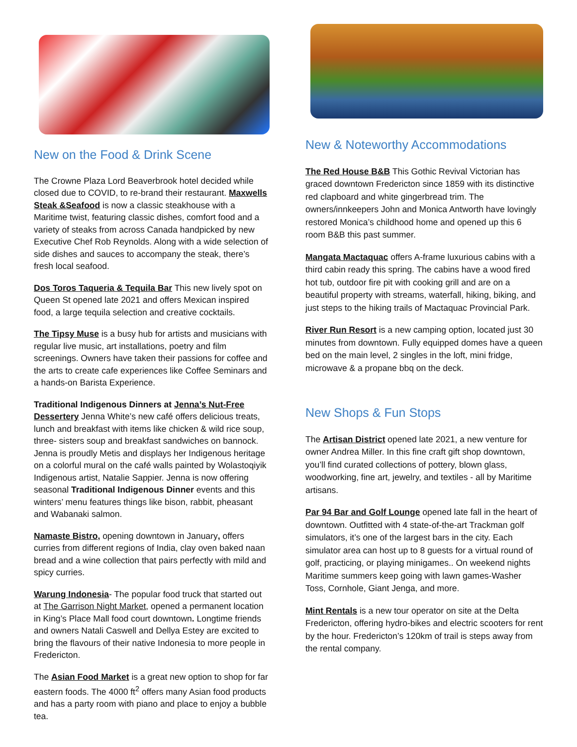New on the Food & Drink Scene
The Crowne Plaza Lord Beaverbrook hotel decided while closed due to COVID, to re-brand their restaurant. Maxwells Steak &Seafood is now a classic steakhouse with a Maritime twist, featuring classic dishes, comfort food and a variety of steaks from across Canada handpicked by new Executive Chef Rob Reynolds. Along with a wide selection of side dishes and sauces to accompany the steak, there’s fresh local seafood.
Dos Toros Taqueria & Tequila Bar This new lively spot on Queen St opened late 2021 and offers Mexican inspired food, a large tequila selection and creative cocktails.
The Tipsy Muse is a busy hub for artists and musicians with regular live music, art installations, poetry and film screenings. Owners have taken their passions for coffee and the arts to create cafe experiences like Coffee Seminars and a hands-on Barista Experience.
Traditional Indigenous Dinners at Jenna’s Nut-Free Dessertery Jenna White’s new café offers delicious treats, lunch and breakfast with items like chicken & wild rice soup, three- sisters soup and breakfast sandwiches on bannock. Jenna is proudly Metis and displays her Indigenous heritage on a colorful mural on the café walls painted by Wolastoqiyik Indigenous artist, Natalie Sappier. Jenna is now offering seasonal Traditional Indigenous Dinner events and this winters’ menu features things like bison, rabbit, pheasant and Wabanaki salmon.
Namaste Bistro, opening downtown in January, offers curries from different regions of India, clay oven baked naan bread and a wine collection that pairs perfectly with mild and spicy curries.
Warung Indonesia- The popular food truck that started out at The Garrison Night Market, opened a permanent location in King’s Place Mall food court downtown. Longtime friends and owners Natali Caswell and Dellya Estey are excited to bring the flavours of their native Indonesia to more people in Fredericton.
The Asian Food Market is a great new option to shop for far eastern foods. The 4000 ft<sup>2</sup> offers many Asian food products and has a party room with piano and place to enjoy a bubble tea.
New & Noteworthy Accommodations
The Red House B&B This Gothic Revival Victorian has graced downtown Fredericton since 1859 with its distinctive red clapboard and white gingerbread trim. The owners/innkeepers John and Monica Antworth have lovingly restored Monica’s childhood home and opened up this 6 room B&B this past summer.
Mangata Mactaquac offers A-frame luxurious cabins with a third cabin ready this spring. The cabins have a wood fired hot tub, outdoor fire pit with cooking grill and are on a beautiful property with streams, waterfall, hiking, biking, and just steps to the hiking trails of Mactaquac Provincial Park.
River Run Resort is a new camping option, located just 30 minutes from downtown. Fully equipped domes have a queen bed on the main level, 2 singles in the loft, mini fridge, microwave & a propane bbq on the deck.
New Shops & Fun Stops
The Artisan District opened late 2021, a new venture for owner Andrea Miller. In this fine craft gift shop downtown, you’ll find curated collections of pottery, blown glass, woodworking, fine art, jewelry, and textiles - all by Maritime artisans.
Par 94 Bar and Golf Lounge opened late fall in the heart of downtown. Outfitted with 4 state-of-the-art Trackman golf simulators, it’s one of the largest bars in the city. Each simulator area can host up to 8 guests for a virtual round of golf, practicing, or playing minigames.. On weekend nights Maritime summers keep going with lawn games-Washer Toss, Cornhole, Giant Jenga, and more.
Mint Rentals is a new tour operator on site at the Delta Fredericton, offering hydro-bikes and electric scooters for rent by the hour. Fredericton’s 120km of trail is steps away from the rental company.